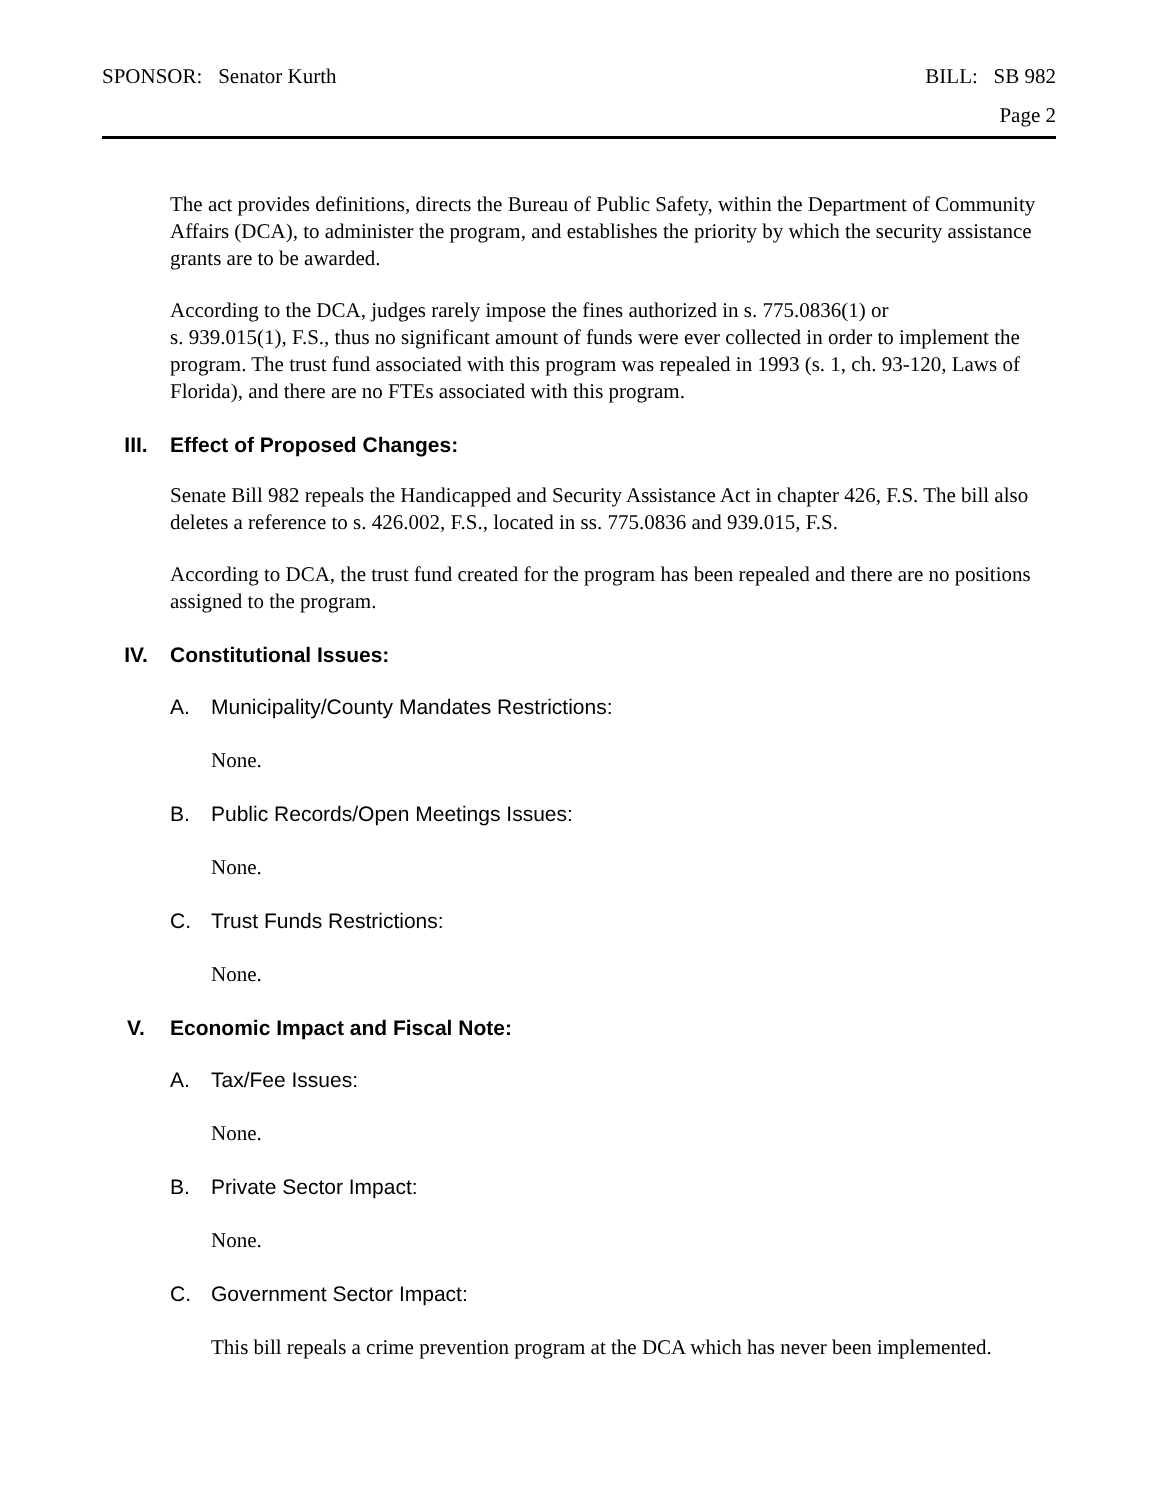SPONSOR: Senator Kurth BILL: SB 982
Page 2
The act provides definitions, directs the Bureau of Public Safety, within the Department of Community Affairs (DCA), to administer the program, and establishes the priority by which the security assistance grants are to be awarded.
According to the DCA, judges rarely impose the fines authorized in s. 775.0836(1) or
s. 939.015(1), F.S., thus no significant amount of funds were ever collected in order to implement the program. The trust fund associated with this program was repealed in 1993 (s. 1, ch. 93-120, Laws of Florida), and there are no FTEs associated with this program.
III. Effect of Proposed Changes:
Senate Bill 982 repeals the Handicapped and Security Assistance Act in chapter 426, F.S. The bill also deletes a reference to s. 426.002, F.S., located in ss. 775.0836 and 939.015, F.S.
According to DCA, the trust fund created for the program has been repealed and there are no positions assigned to the program.
IV. Constitutional Issues:
A. Municipality/County Mandates Restrictions:
None.
B. Public Records/Open Meetings Issues:
None.
C. Trust Funds Restrictions:
None.
V. Economic Impact and Fiscal Note:
A. Tax/Fee Issues:
None.
B. Private Sector Impact:
None.
C. Government Sector Impact:
This bill repeals a crime prevention program at the DCA which has never been implemented.